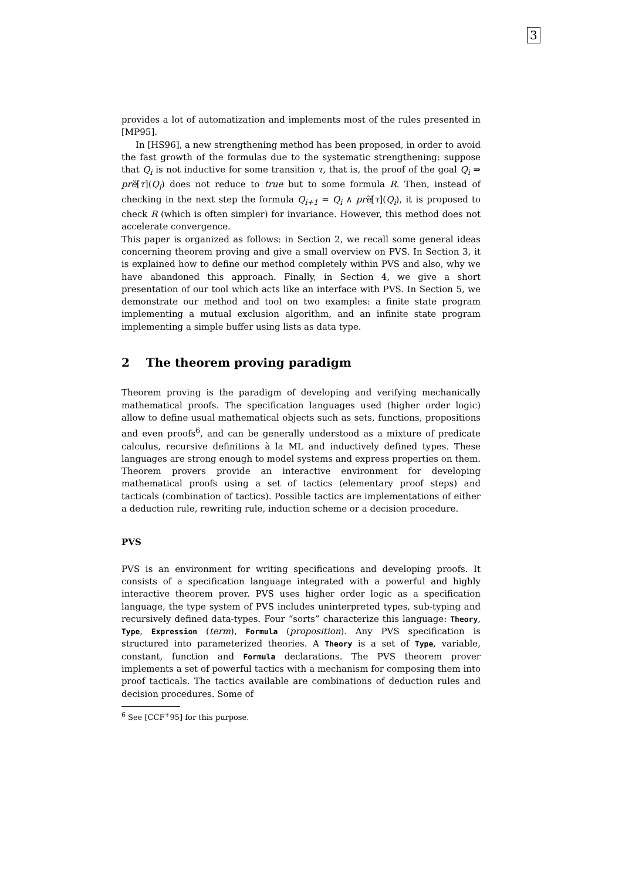3
provides a lot of automatization and implements most of the rules presented in [MP95].
In [HS96], a new strengthening method has been proposed, in order to avoid the fast growth of the formulas due to the systematic strengthening: suppose that Q<sub>i</sub> is not inductive for some transition τ, that is, the proof of the goal Q<sub>i</sub> ⇒ prẽ[τ](Q<sub>i</sub>) does not reduce to true but to some formula R. Then, instead of checking in the next step the formula Q<sub>i+1</sub> = Q<sub>i</sub> ∧ prẽ[τ](Q<sub>i</sub>), it is proposed to check R (which is often simpler) for invariance. However, this method does not accelerate convergence.
This paper is organized as follows: in Section 2, we recall some general ideas concerning theorem proving and give a small overview on PVS. In Section 3, it is explained how to define our method completely within PVS and also, why we have abandoned this approach. Finally, in Section 4, we give a short presentation of our tool which acts like an interface with PVS. In Section 5, we demonstrate our method and tool on two examples: a finite state program implementing a mutual exclusion algorithm, and an infinite state program implementing a simple buffer using lists as data type.
2 The theorem proving paradigm
Theorem proving is the paradigm of developing and verifying mechanically mathematical proofs. The specification languages used (higher order logic) allow to define usual mathematical objects such as sets, functions, propositions and even proofs<sup>6</sup>, and can be generally understood as a mixture of predicate calculus, recursive definitions à la ML and inductively defined types. These languages are strong enough to model systems and express properties on them. Theorem provers provide an interactive environment for developing mathematical proofs using a set of tactics (elementary proof steps) and tacticals (combination of tactics). Possible tactics are implementations of either a deduction rule, rewriting rule, induction scheme or a decision procedure.
PVS
PVS is an environment for writing specifications and developing proofs. It consists of a specification language integrated with a powerful and highly interactive theorem prover. PVS uses higher order logic as a specification language, the type system of PVS includes uninterpreted types, sub-typing and recursively defined data-types. Four “sorts” characterize this language: Theory, Type, Expression (term), Formula (proposition). Any PVS specification is structured into parameterized theories. A Theory is a set of Type, variable, constant, function and Formula declarations. The PVS theorem prover implements a set of powerful tactics with a mechanism for composing them into proof tacticals. The tactics available are combinations of deduction rules and decision procedures. Some of
<sup>6</sup> See [CCF<sup>+</sup>95] for this purpose.